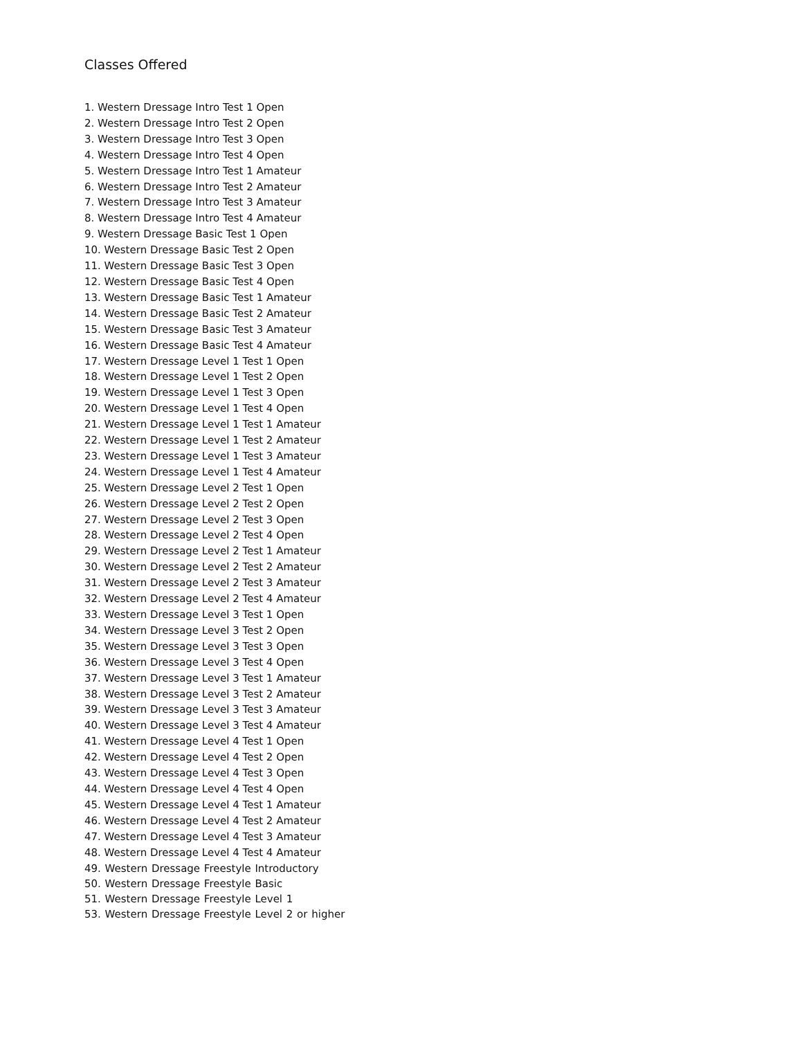Classes Offered
1. Western Dressage Intro Test 1 Open
2. Western Dressage Intro Test 2 Open
3. Western Dressage Intro Test 3 Open
4. Western Dressage Intro Test 4 Open
5. Western Dressage Intro Test 1 Amateur
6. Western Dressage Intro Test 2 Amateur
7. Western Dressage Intro Test 3 Amateur
8. Western Dressage Intro Test 4 Amateur
9. Western Dressage Basic Test 1 Open
10. Western Dressage Basic Test 2 Open
11. Western Dressage Basic Test 3 Open
12. Western Dressage Basic Test 4 Open
13. Western Dressage Basic Test 1 Amateur
14. Western Dressage Basic Test 2 Amateur
15. Western Dressage Basic Test 3 Amateur
16. Western Dressage Basic Test 4 Amateur
17. Western Dressage Level 1 Test 1 Open
18. Western Dressage Level 1 Test 2 Open
19. Western Dressage Level 1 Test 3 Open
20. Western Dressage Level 1 Test 4 Open
21. Western Dressage Level 1 Test 1 Amateur
22. Western Dressage Level 1 Test 2 Amateur
23. Western Dressage Level 1 Test 3 Amateur
24. Western Dressage Level 1 Test 4 Amateur
25. Western Dressage Level 2 Test 1 Open
26. Western Dressage Level 2 Test 2 Open
27. Western Dressage Level 2 Test 3 Open
28. Western Dressage Level 2 Test 4 Open
29. Western Dressage Level 2 Test 1 Amateur
30. Western Dressage Level 2 Test 2 Amateur
31. Western Dressage Level 2 Test 3 Amateur
32. Western Dressage Level 2 Test 4 Amateur
33. Western Dressage Level 3 Test 1 Open
34. Western Dressage Level 3 Test 2 Open
35. Western Dressage Level 3 Test 3 Open
36. Western Dressage Level 3 Test 4 Open
37. Western Dressage Level 3 Test 1 Amateur
38. Western Dressage Level 3 Test 2 Amateur
39. Western Dressage Level 3 Test 3 Amateur
40. Western Dressage Level 3 Test 4 Amateur
41. Western Dressage Level 4 Test 1 Open
42. Western Dressage Level 4 Test 2 Open
43. Western Dressage Level 4 Test 3 Open
44. Western Dressage Level 4 Test 4 Open
45. Western Dressage Level 4 Test 1 Amateur
46. Western Dressage Level 4 Test 2 Amateur
47. Western Dressage Level 4 Test 3 Amateur
48. Western Dressage Level 4 Test 4 Amateur
49. Western Dressage Freestyle Introductory
50. Western Dressage Freestyle Basic
51. Western Dressage Freestyle Level 1
53. Western Dressage Freestyle Level 2 or higher